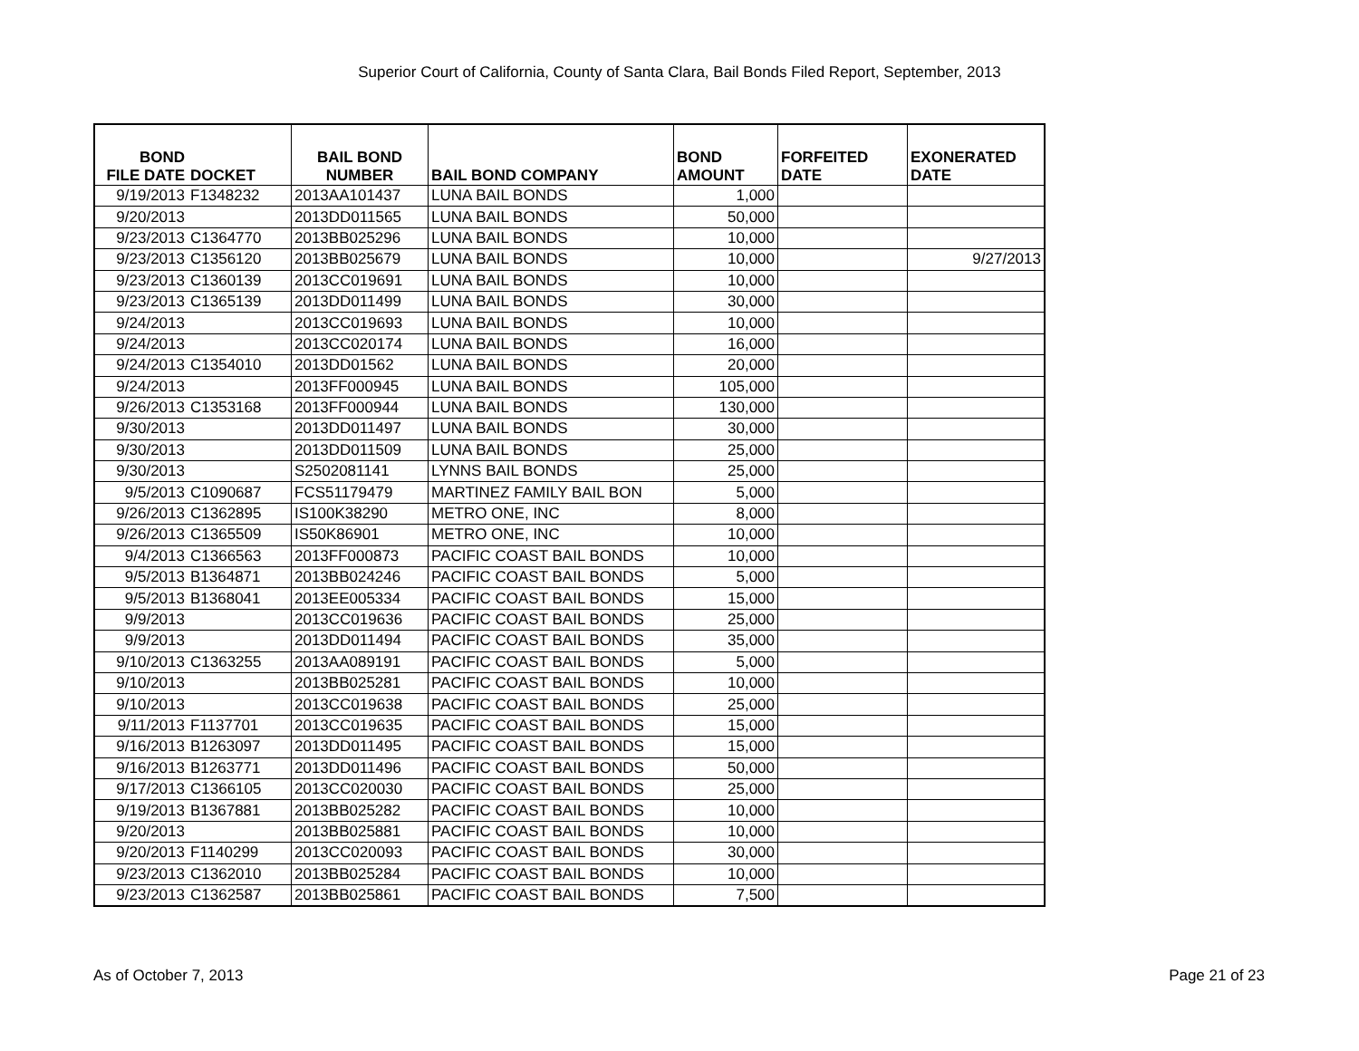Superior Court of California, County of Santa Clara, Bail Bonds Filed Report, September, 2013
| BOND FILE DATE | DOCKET | BAIL BOND NUMBER | BAIL BOND COMPANY | BOND AMOUNT | FORFEITED DATE | EXONERATED DATE |
| --- | --- | --- | --- | --- | --- | --- |
| 9/19/2013 | F1348232 | 2013AA101437 | LUNA BAIL BONDS | 1,000 | | |
| 9/20/2013 | | 2013DD011565 | LUNA BAIL BONDS | 50,000 | | |
| 9/23/2013 | C1364770 | 2013BB025296 | LUNA BAIL BONDS | 10,000 | | |
| 9/23/2013 | C1356120 | 2013BB025679 | LUNA BAIL BONDS | 10,000 | | 9/27/2013 |
| 9/23/2013 | C1360139 | 2013CC019691 | LUNA BAIL BONDS | 10,000 | | |
| 9/23/2013 | C1365139 | 2013DD011499 | LUNA BAIL BONDS | 30,000 | | |
| 9/24/2013 | | 2013CC019693 | LUNA BAIL BONDS | 10,000 | | |
| 9/24/2013 | | 2013CC020174 | LUNA BAIL BONDS | 16,000 | | |
| 9/24/2013 | C1354010 | 2013DD01562 | LUNA BAIL BONDS | 20,000 | | |
| 9/24/2013 | | 2013FF000945 | LUNA BAIL BONDS | 105,000 | | |
| 9/26/2013 | C1353168 | 2013FF000944 | LUNA BAIL BONDS | 130,000 | | |
| 9/30/2013 | | 2013DD011497 | LUNA BAIL BONDS | 30,000 | | |
| 9/30/2013 | | 2013DD011509 | LUNA BAIL BONDS | 25,000 | | |
| 9/30/2013 | | S2502081141 | LYNNS BAIL BONDS | 25,000 | | |
| 9/5/2013 | C1090687 | FCS51179479 | MARTINEZ FAMILY BAIL BON | 5,000 | | |
| 9/26/2013 | C1362895 | IS100K38290 | METRO ONE, INC | 8,000 | | |
| 9/26/2013 | C1365509 | IS50K86901 | METRO ONE, INC | 10,000 | | |
| 9/4/2013 | C1366563 | 2013FF000873 | PACIFIC COAST BAIL BONDS | 10,000 | | |
| 9/5/2013 | B1364871 | 2013BB024246 | PACIFIC COAST BAIL BONDS | 5,000 | | |
| 9/5/2013 | B1368041 | 2013EE005334 | PACIFIC COAST BAIL BONDS | 15,000 | | |
| 9/9/2013 | | 2013CC019636 | PACIFIC COAST BAIL BONDS | 25,000 | | |
| 9/9/2013 | | 2013DD011494 | PACIFIC COAST BAIL BONDS | 35,000 | | |
| 9/10/2013 | C1363255 | 2013AA089191 | PACIFIC COAST BAIL BONDS | 5,000 | | |
| 9/10/2013 | | 2013BB025281 | PACIFIC COAST BAIL BONDS | 10,000 | | |
| 9/10/2013 | | 2013CC019638 | PACIFIC COAST BAIL BONDS | 25,000 | | |
| 9/11/2013 | F1137701 | 2013CC019635 | PACIFIC COAST BAIL BONDS | 15,000 | | |
| 9/16/2013 | B1263097 | 2013DD011495 | PACIFIC COAST BAIL BONDS | 15,000 | | |
| 9/16/2013 | B1263771 | 2013DD011496 | PACIFIC COAST BAIL BONDS | 50,000 | | |
| 9/17/2013 | C1366105 | 2013CC020030 | PACIFIC COAST BAIL BONDS | 25,000 | | |
| 9/19/2013 | B1367881 | 2013BB025282 | PACIFIC COAST BAIL BONDS | 10,000 | | |
| 9/20/2013 | | 2013BB025881 | PACIFIC COAST BAIL BONDS | 10,000 | | |
| 9/20/2013 | F1140299 | 2013CC020093 | PACIFIC COAST BAIL BONDS | 30,000 | | |
| 9/23/2013 | C1362010 | 2013BB025284 | PACIFIC COAST BAIL BONDS | 10,000 | | |
| 9/23/2013 | C1362587 | 2013BB025861 | PACIFIC COAST BAIL BONDS | 7,500 | | |
As of October 7, 2013 Page 21 of 23